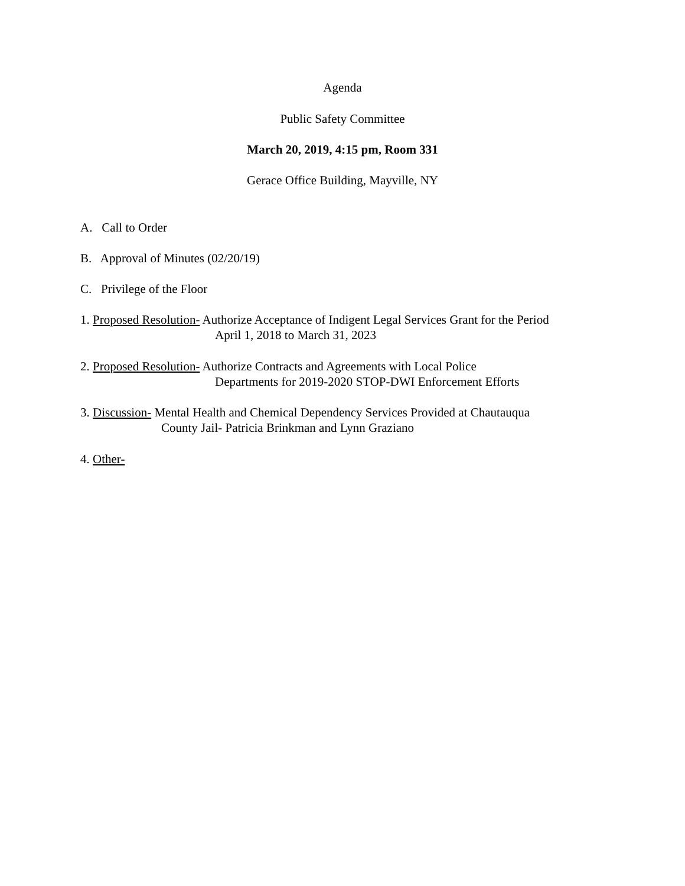Agenda
Public Safety Committee
March 20, 2019, 4:15 pm, Room 331
Gerace Office Building, Mayville, NY
A. Call to Order
B. Approval of Minutes (02/20/19)
C. Privilege of the Floor
1. Proposed Resolution- Authorize Acceptance of Indigent Legal Services Grant for the Period
April 1, 2018 to March 31, 2023
2. Proposed Resolution- Authorize Contracts and Agreements with Local Police
Departments for 2019-2020 STOP-DWI Enforcement Efforts
3. Discussion- Mental Health and Chemical Dependency Services Provided at Chautauqua
County Jail- Patricia Brinkman and Lynn Graziano
4. Other-